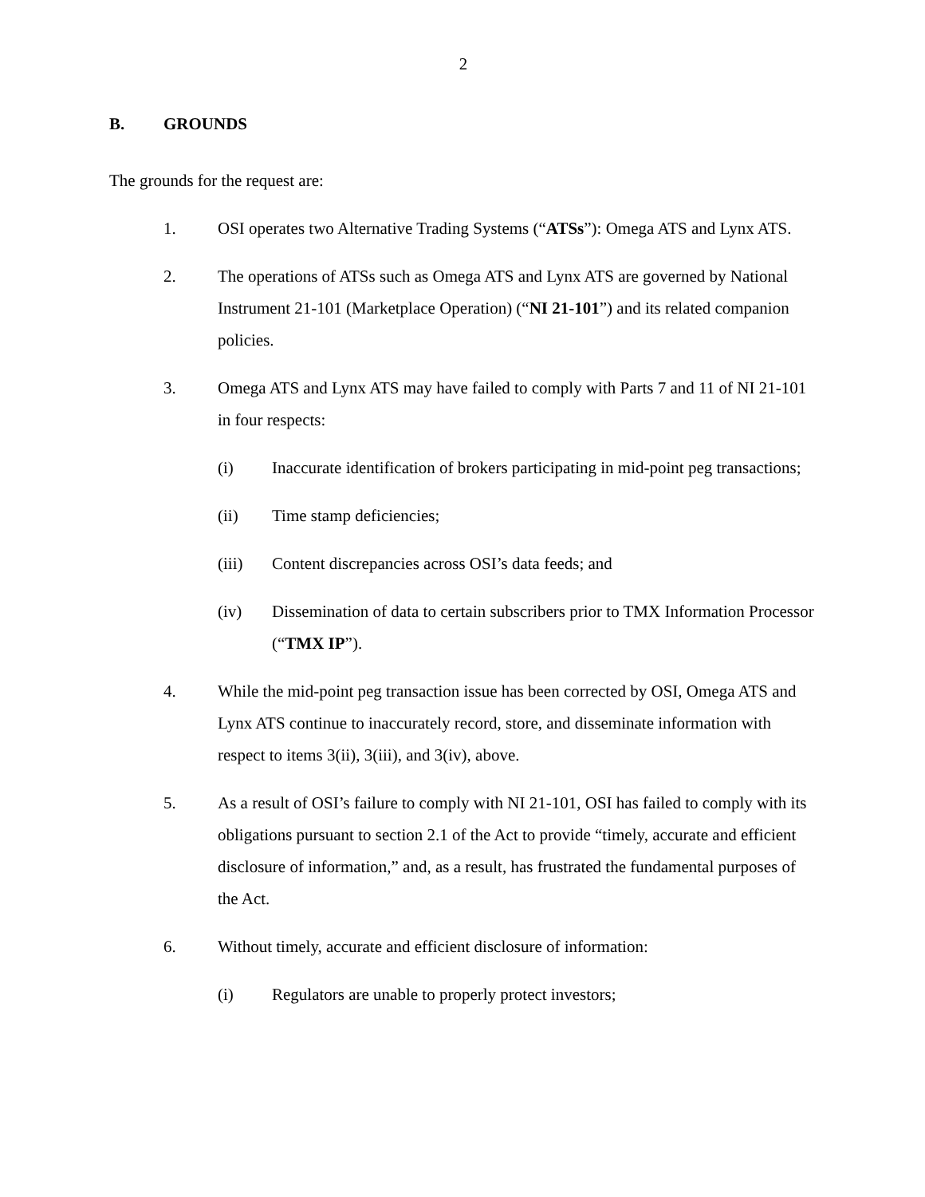2
B. GROUNDS
The grounds for the request are:
1. OSI operates two Alternative Trading Systems (“ATSs”): Omega ATS and Lynx ATS.
2. The operations of ATSs such as Omega ATS and Lynx ATS are governed by National Instrument 21-101 (Marketplace Operation) (“NI 21-101”) and its related companion policies.
3. Omega ATS and Lynx ATS may have failed to comply with Parts 7 and 11 of NI 21-101 in four respects:
(i) Inaccurate identification of brokers participating in mid-point peg transactions;
(ii) Time stamp deficiencies;
(iii) Content discrepancies across OSI’s data feeds; and
(iv) Dissemination of data to certain subscribers prior to TMX Information Processor (“TMX IP”).
4. While the mid-point peg transaction issue has been corrected by OSI, Omega ATS and Lynx ATS continue to inaccurately record, store, and disseminate information with respect to items 3(ii), 3(iii), and 3(iv), above.
5. As a result of OSI’s failure to comply with NI 21-101, OSI has failed to comply with its obligations pursuant to section 2.1 of the Act to provide “timely, accurate and efficient disclosure of information,” and, as a result, has frustrated the fundamental purposes of the Act.
6. Without timely, accurate and efficient disclosure of information:
(i) Regulators are unable to properly protect investors;